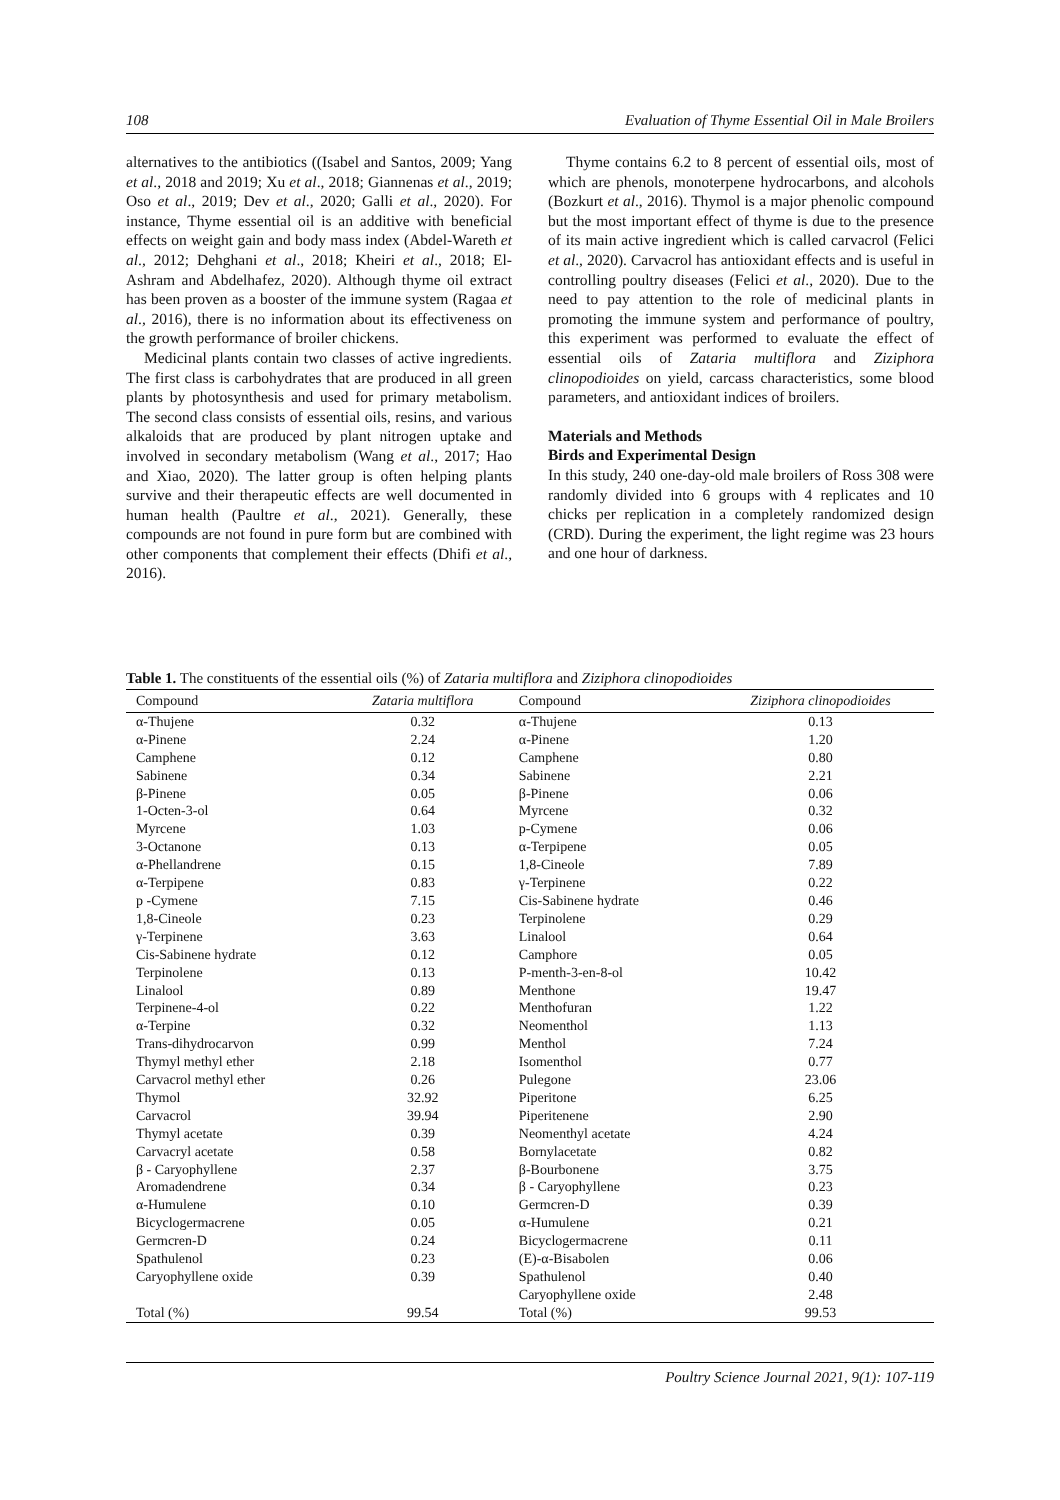108 Evaluation of Thyme Essential Oil in Male Broilers
alternatives to the antibiotics ((Isabel and Santos, 2009; Yang et al., 2018 and 2019; Xu et al., 2018; Giannenas et al., 2019; Oso et al., 2019; Dev et al., 2020; Galli et al., 2020). For instance, Thyme essential oil is an additive with beneficial effects on weight gain and body mass index (Abdel-Wareth et al., 2012; Dehghani et al., 2018; Kheiri et al., 2018; El-Ashram and Abdelhafez, 2020). Although thyme oil extract has been proven as a booster of the immune system (Ragaa et al., 2016), there is no information about its effectiveness on the growth performance of broiler chickens.
Medicinal plants contain two classes of active ingredients. The first class is carbohydrates that are produced in all green plants by photosynthesis and used for primary metabolism. The second class consists of essential oils, resins, and various alkaloids that are produced by plant nitrogen uptake and involved in secondary metabolism (Wang et al., 2017; Hao and Xiao, 2020). The latter group is often helping plants survive and their therapeutic effects are well documented in human health (Paultre et al., 2021). Generally, these compounds are not found in pure form but are combined with other components that complement their effects (Dhifi et al., 2016).
Thyme contains 6.2 to 8 percent of essential oils, most of which are phenols, monoterpene hydrocarbons, and alcohols (Bozkurt et al., 2016). Thymol is a major phenolic compound but the most important effect of thyme is due to the presence of its main active ingredient which is called carvacrol (Felici et al., 2020). Carvacrol has antioxidant effects and is useful in controlling poultry diseases (Felici et al., 2020). Due to the need to pay attention to the role of medicinal plants in promoting the immune system and performance of poultry, this experiment was performed to evaluate the effect of essential oils of Zataria multiflora and Ziziphora clinopodioides on yield, carcass characteristics, some blood parameters, and antioxidant indices of broilers.
Materials and Methods
Birds and Experimental Design
In this study, 240 one-day-old male broilers of Ross 308 were randomly divided into 6 groups with 4 replicates and 10 chicks per replication in a completely randomized design (CRD). During the experiment, the light regime was 23 hours and one hour of darkness.
Table 1. The constituents of the essential oils (%) of Zataria multiflora and Ziziphora clinopodioides
| Compound | Zataria multiflora | Compound | Ziziphora clinopodioides |
| --- | --- | --- | --- |
| α-Thujene | 0.32 | α-Thujene | 0.13 |
| α-Pinene | 2.24 | α-Pinene | 1.20 |
| Camphene | 0.12 | Camphene | 0.80 |
| Sabinene | 0.34 | Sabinene | 2.21 |
| β-Pinene | 0.05 | β-Pinene | 0.06 |
| 1-Octen-3-ol | 0.64 | Myrcene | 0.32 |
| Myrcene | 1.03 | p-Cymene | 0.06 |
| 3-Octanone | 0.13 | α-Terpipene | 0.05 |
| α-Phellandrene | 0.15 | 1,8-Cineole | 7.89 |
| α-Terpipene | 0.83 | γ-Terpinene | 0.22 |
| p -Cymene | 7.15 | Cis-Sabinene hydrate | 0.46 |
| 1,8-Cineole | 0.23 | Terpinolene | 0.29 |
| γ-Terpinene | 3.63 | Linalool | 0.64 |
| Cis-Sabinene hydrate | 0.12 | Camphore | 0.05 |
| Terpinolene | 0.13 | P-menth-3-en-8-ol | 10.42 |
| Linalool | 0.89 | Menthone | 19.47 |
| Terpinene-4-ol | 0.22 | Menthofuran | 1.22 |
| α-Terpine | 0.32 | Neomenthol | 1.13 |
| Trans-dihydrocarvon | 0.99 | Menthol | 7.24 |
| Thymyl methyl ether | 2.18 | Isomenthol | 0.77 |
| Carvacrol methyl ether | 0.26 | Pulegone | 23.06 |
| Thymol | 32.92 | Piperitone | 6.25 |
| Carvacrol | 39.94 | Piperitenene | 2.90 |
| Thymyl acetate | 0.39 | Neomenthyl acetate | 4.24 |
| Carvacryl acetate | 0.58 | Bornylacetate | 0.82 |
| β - Caryophyllene | 2.37 | β-Bourbonene | 3.75 |
| Aromadendrene | 0.34 | β - Caryophyllene | 0.23 |
| α-Humulene | 0.10 | Germcren-D | 0.39 |
| Bicyclogermacrene | 0.05 | α-Humulene | 0.21 |
| Germcren-D | 0.24 | Bicyclogermacrene | 0.11 |
| Spathulenol | 0.23 | (E)-α-Bisabolen | 0.06 |
| Caryophyllene oxide | 0.39 | Spathulenol | 0.40 |
| | | Caryophyllene oxide | 2.48 |
| Total (%) | 99.54 | Total (%) | 99.53 |
Poultry Science Journal 2021, 9(1): 107-119